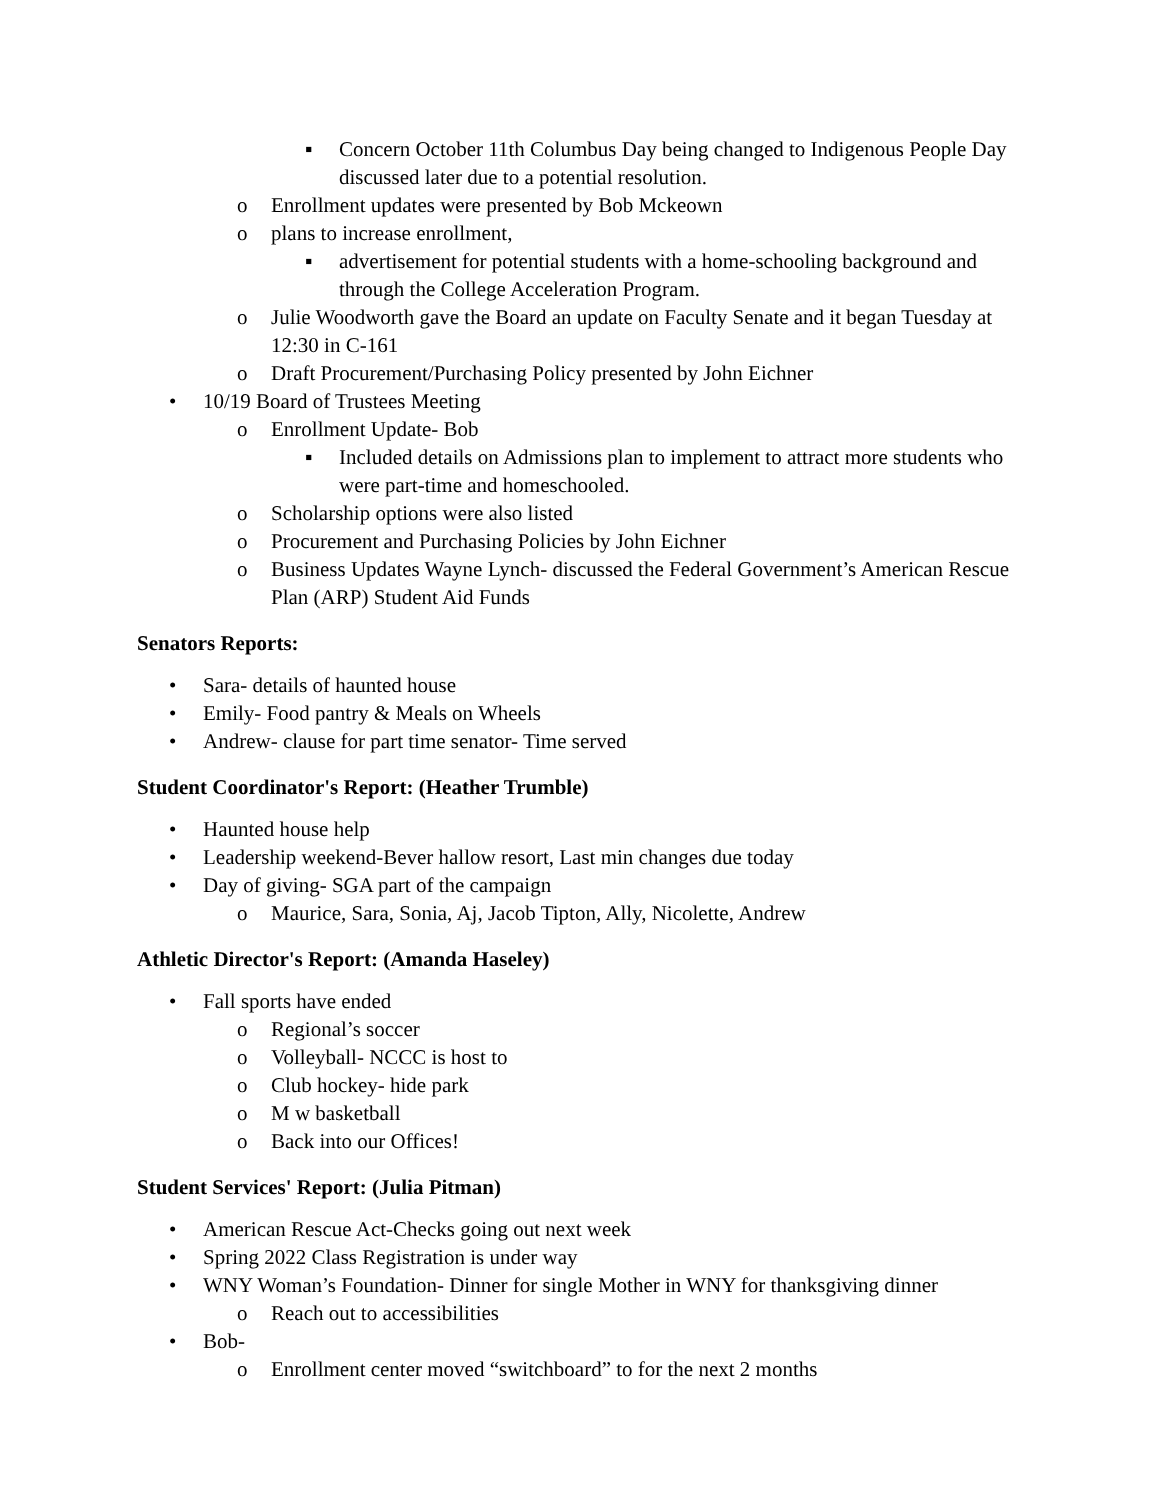▪ Concern October 11th Columbus Day being changed to Indigenous People Day discussed later due to a potential resolution.
o Enrollment updates were presented by Bob Mckeown
o plans to increase enrollment,
▪ advertisement for potential students with a home-schooling background and through the College Acceleration Program.
o Julie Woodworth gave the Board an update on Faculty Senate and it began Tuesday at 12:30 in C-161
o Draft Procurement/Purchasing Policy presented by John Eichner
• 10/19 Board of Trustees Meeting
o Enrollment Update- Bob
▪ Included details on Admissions plan to implement to attract more students who were part-time and homeschooled.
o Scholarship options were also listed
o Procurement and Purchasing Policies by John Eichner
o Business Updates Wayne Lynch- discussed the Federal Government’s American Rescue Plan (ARP) Student Aid Funds
Senators Reports:
• Sara- details of haunted house
• Emily- Food pantry & Meals on Wheels
• Andrew- clause for part time senator- Time served
Student Coordinator's Report: (Heather Trumble)
• Haunted house help
• Leadership weekend-Bever hallow resort, Last min changes due today
• Day of giving- SGA part of the campaign
o Maurice, Sara, Sonia, Aj, Jacob Tipton, Ally, Nicolette, Andrew
Athletic Director's Report: (Amanda Haseley)
• Fall sports have ended
o Regional’s soccer
o Volleyball- NCCC is host to
o Club hockey- hide park
o M w basketball
o Back into our Offices!
Student Services' Report: (Julia Pitman)
• American Rescue Act-Checks going out next week
• Spring 2022 Class Registration is under way
• WNY Woman’s Foundation- Dinner for single Mother in WNY for thanksgiving dinner
o Reach out to accessibilities
• Bob-
o Enrollment center moved “switchboard” to for the next 2 months